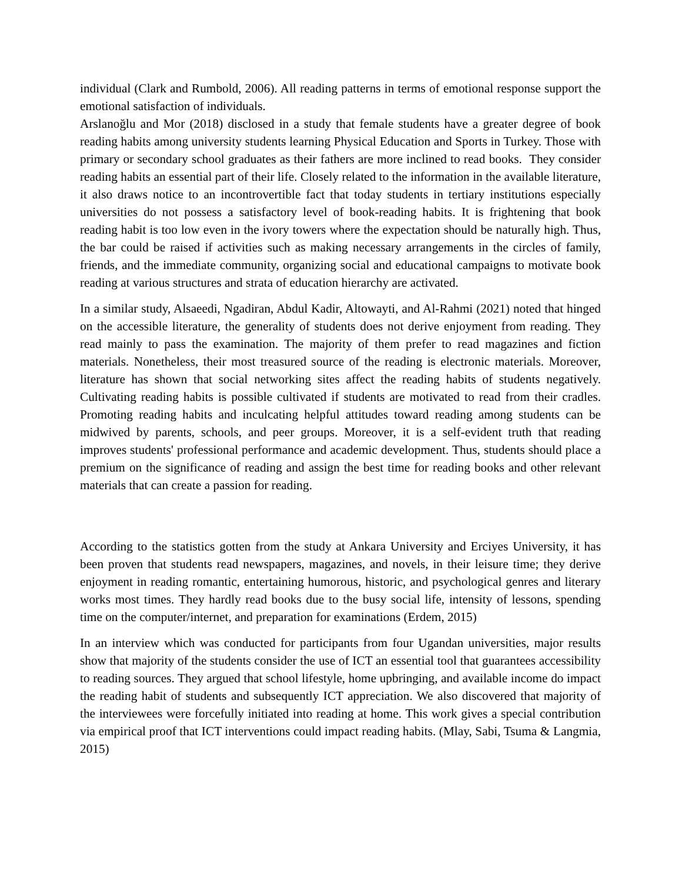individual (Clark and Rumbold, 2006). All reading patterns in terms of emotional response support the emotional satisfaction of individuals.
Arslanoğlu and Mor (2018) disclosed in a study that female students have a greater degree of book reading habits among university students learning Physical Education and Sports in Turkey. Those with primary or secondary school graduates as their fathers are more inclined to read books. They consider reading habits an essential part of their life. Closely related to the information in the available literature, it also draws notice to an incontrovertible fact that today students in tertiary institutions especially universities do not possess a satisfactory level of book-reading habits. It is frightening that book reading habit is too low even in the ivory towers where the expectation should be naturally high. Thus, the bar could be raised if activities such as making necessary arrangements in the circles of family, friends, and the immediate community, organizing social and educational campaigns to motivate book reading at various structures and strata of education hierarchy are activated.
In a similar study, Alsaeedi, Ngadiran, Abdul Kadir, Altowayti, and Al-Rahmi (2021) noted that hinged on the accessible literature, the generality of students does not derive enjoyment from reading. They read mainly to pass the examination. The majority of them prefer to read magazines and fiction materials. Nonetheless, their most treasured source of the reading is electronic materials. Moreover, literature has shown that social networking sites affect the reading habits of students negatively. Cultivating reading habits is possible cultivated if students are motivated to read from their cradles. Promoting reading habits and inculcating helpful attitudes toward reading among students can be midwived by parents, schools, and peer groups. Moreover, it is a self-evident truth that reading improves students' professional performance and academic development. Thus, students should place a premium on the significance of reading and assign the best time for reading books and other relevant materials that can create a passion for reading.
According to the statistics gotten from the study at Ankara University and Erciyes University, it has been proven that students read newspapers, magazines, and novels, in their leisure time; they derive enjoyment in reading romantic, entertaining humorous, historic, and psychological genres and literary works most times. They hardly read books due to the busy social life, intensity of lessons, spending time on the computer/internet, and preparation for examinations (Erdem, 2015)
In an interview which was conducted for participants from four Ugandan universities, major results show that majority of the students consider the use of ICT an essential tool that guarantees accessibility to reading sources. They argued that school lifestyle, home upbringing, and available income do impact the reading habit of students and subsequently ICT appreciation. We also discovered that majority of the interviewees were forcefully initiated into reading at home. This work gives a special contribution via empirical proof that ICT interventions could impact reading habits. (Mlay, Sabi, Tsuma & Langmia, 2015)